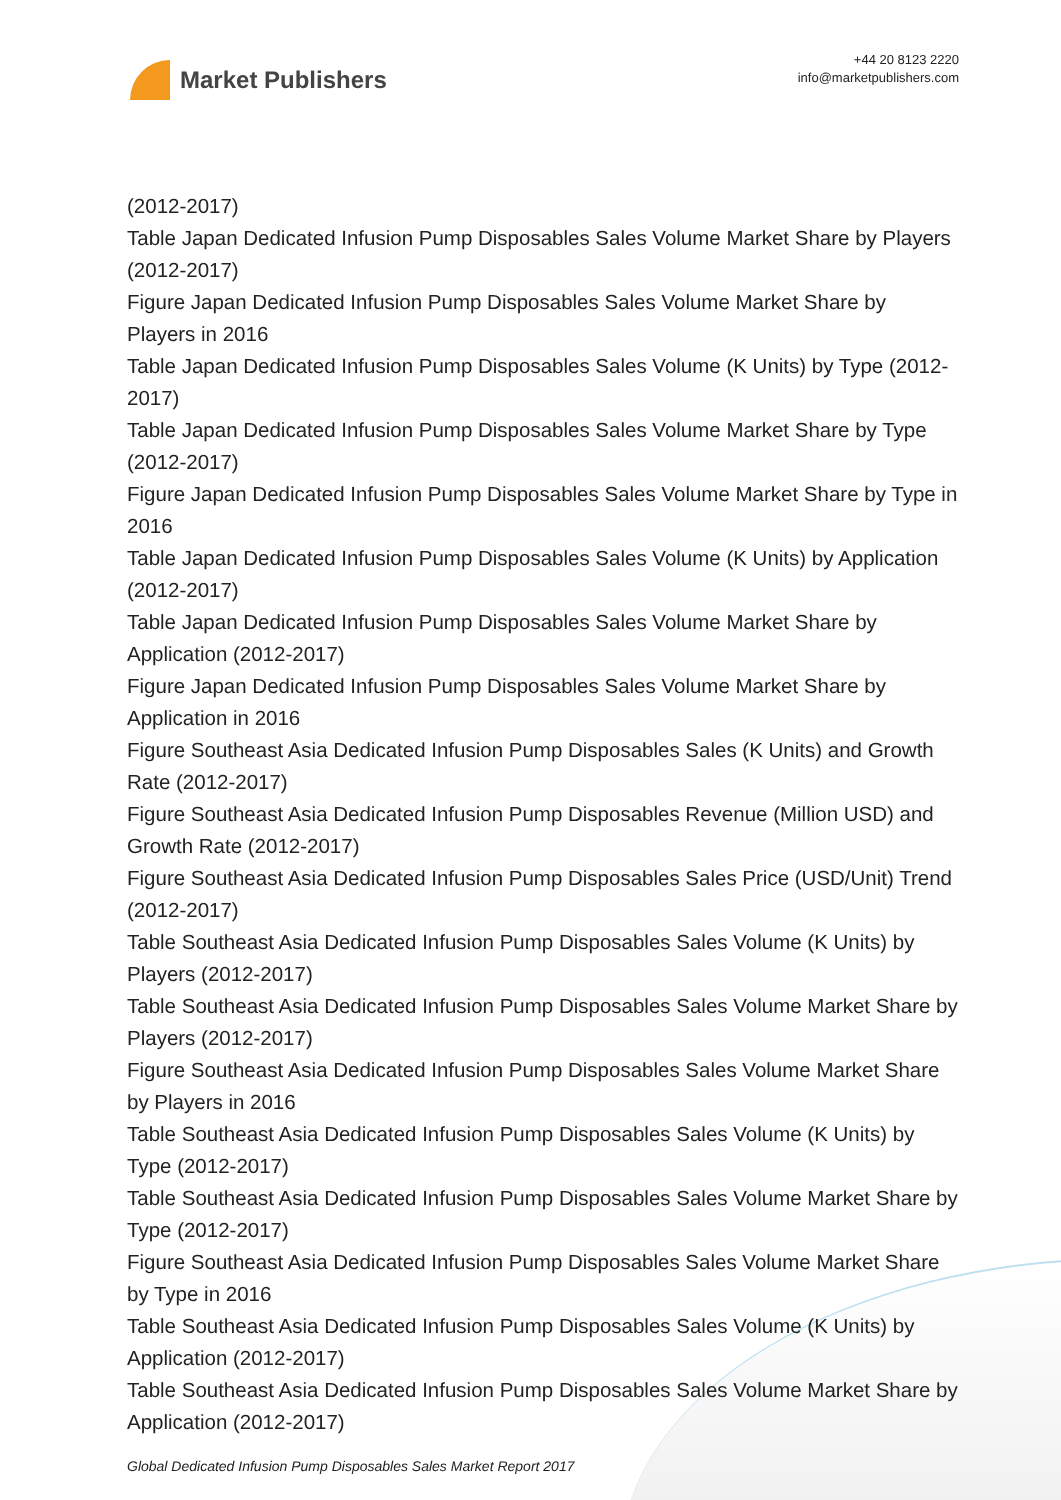Market Publishers
+44 20 8123 2220
info@marketpublishers.com
(2012-2017)
Table Japan Dedicated Infusion Pump Disposables Sales Volume Market Share by Players (2012-2017)
Figure Japan Dedicated Infusion Pump Disposables Sales Volume Market Share by Players in 2016
Table Japan Dedicated Infusion Pump Disposables Sales Volume (K Units) by Type (2012-2017)
Table Japan Dedicated Infusion Pump Disposables Sales Volume Market Share by Type (2012-2017)
Figure Japan Dedicated Infusion Pump Disposables Sales Volume Market Share by Type in 2016
Table Japan Dedicated Infusion Pump Disposables Sales Volume (K Units) by Application (2012-2017)
Table Japan Dedicated Infusion Pump Disposables Sales Volume Market Share by Application (2012-2017)
Figure Japan Dedicated Infusion Pump Disposables Sales Volume Market Share by Application in 2016
Figure Southeast Asia Dedicated Infusion Pump Disposables Sales (K Units) and Growth Rate (2012-2017)
Figure Southeast Asia Dedicated Infusion Pump Disposables Revenue (Million USD) and Growth Rate (2012-2017)
Figure Southeast Asia Dedicated Infusion Pump Disposables Sales Price (USD/Unit) Trend (2012-2017)
Table Southeast Asia Dedicated Infusion Pump Disposables Sales Volume (K Units) by Players (2012-2017)
Table Southeast Asia Dedicated Infusion Pump Disposables Sales Volume Market Share by Players (2012-2017)
Figure Southeast Asia Dedicated Infusion Pump Disposables Sales Volume Market Share by Players in 2016
Table Southeast Asia Dedicated Infusion Pump Disposables Sales Volume (K Units) by Type (2012-2017)
Table Southeast Asia Dedicated Infusion Pump Disposables Sales Volume Market Share by Type (2012-2017)
Figure Southeast Asia Dedicated Infusion Pump Disposables Sales Volume Market Share by Type in 2016
Table Southeast Asia Dedicated Infusion Pump Disposables Sales Volume (K Units) by Application (2012-2017)
Table Southeast Asia Dedicated Infusion Pump Disposables Sales Volume Market Share by Application (2012-2017)
Global Dedicated Infusion Pump Disposables Sales Market Report 2017